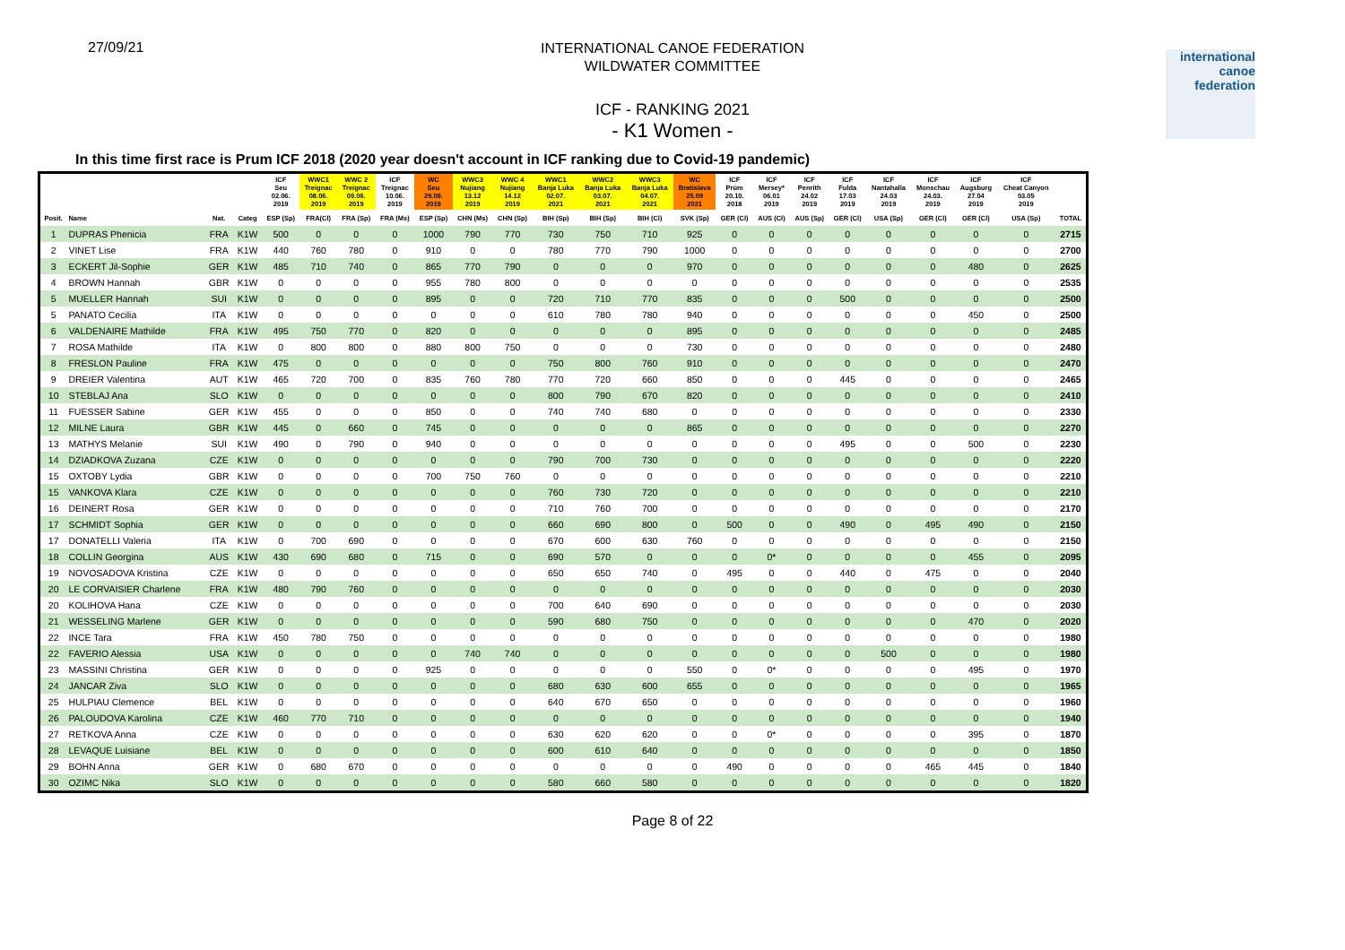27/09/21
international
canoe
federation
INTERNATIONAL CANOE FEDERATION
WILDWATER COMMITTEE
ICF - RANKING 2021
- K1 Women -
In this time first race is Prum ICF 2018 (2020 year doesn't account in ICF ranking due to Covid-19 pandemic)
| | | | | ICF Seu 02.06. 2019 | WWC1 Treignac 08.06. 2019 | WWC 2 Treignac 09.06. 2019 | ICF Treignac 10.06. 2019 | WC Seu 29.09. 2019 | WWC3 Nujiang 13.12 2019 | WWC 4 Nujiang 14.12 2019 | WWC1 Banja Luka 02.07. 2021 | WWC2 Banja Luka 03.07. 2021 | WWC3 Banja Luka 04.07. 2021 | WC Bratislava 25.09 2021 | ICF Prüm 20.10. 2018 | ICF Mersey* 06.01 2019 | ICF Penrith 24.02 2019 | ICF Fulda 17.03 2019 | ICF Nantahalla 24.03 2019 | ICF Monschau 24.03. 2019 | ICF Augsburg 27.04 2019 | ICF Cheat Canyon 03.05 2019 | |
| --- | --- | --- | --- | --- | --- | --- | --- | --- | --- | --- | --- | --- | --- | --- | --- | --- | --- | --- | --- | --- | --- | --- | --- |
| Posit. | Name | Nat. | Categ | ESP (Sp) | FRA(Cl) | FRA (Sp) | FRA (Ms) | ESP (Sp) | CHN (Ms) | CHN (Sp) | BIH (Sp) | BIH (Sp) | BIH (Cl) | SVK (Sp) | GER (Cl) | AUS (Cl) | AUS (Sp) | GER (Cl) | USA (Sp) | GER (Cl) | GER (Cl) | USA (Sp) | TOTAL |
| 1 | DUPRAS Phenicia | FRA | K1W | 500 | 0 | 0 | 0 | 1000 | 790 | 770 | 730 | 750 | 710 | 925 | 0 | 0 | 0 | 0 | 0 | 0 | 0 | 0 | 2715 |
| 2 | VINET Lise | FRA | K1W | 440 | 760 | 780 | 0 | 910 | 0 | 0 | 780 | 770 | 790 | 1000 | 0 | 0 | 0 | 0 | 0 | 0 | 0 | 0 | 2700 |
| 3 | ECKERT Jil-Sophie | GER | K1W | 485 | 710 | 740 | 0 | 865 | 770 | 790 | 0 | 0 | 0 | 970 | 0 | 0 | 0 | 0 | 0 | 0 | 480 | 0 | 2625 |
| 4 | BROWN Hannah | GBR | K1W | 0 | 0 | 0 | 0 | 955 | 780 | 800 | 0 | 0 | 0 | 0 | 0 | 0 | 0 | 0 | 0 | 0 | 0 | 0 | 2535 |
| 5 | MUELLER Hannah | SUI | K1W | 0 | 0 | 0 | 0 | 895 | 0 | 0 | 720 | 710 | 770 | 835 | 0 | 0 | 0 | 500 | 0 | 0 | 0 | 0 | 2500 |
| 5 | PANATO Cecilia | ITA | K1W | 0 | 0 | 0 | 0 | 0 | 0 | 0 | 610 | 780 | 780 | 940 | 0 | 0 | 0 | 0 | 0 | 0 | 450 | 0 | 2500 |
| 6 | VALDENAIRE Mathilde | FRA | K1W | 495 | 750 | 770 | 0 | 820 | 0 | 0 | 0 | 0 | 0 | 895 | 0 | 0 | 0 | 0 | 0 | 0 | 0 | 0 | 2485 |
| 7 | ROSA Mathilde | ITA | K1W | 0 | 800 | 800 | 0 | 880 | 800 | 750 | 0 | 0 | 0 | 730 | 0 | 0 | 0 | 0 | 0 | 0 | 0 | 0 | 2480 |
| 8 | FRESLON Pauline | FRA | K1W | 475 | 0 | 0 | 0 | 0 | 0 | 0 | 750 | 800 | 760 | 910 | 0 | 0 | 0 | 0 | 0 | 0 | 0 | 0 | 2470 |
| 9 | DREIER Valentina | AUT | K1W | 465 | 720 | 700 | 0 | 835 | 760 | 780 | 770 | 720 | 660 | 850 | 0 | 0 | 0 | 445 | 0 | 0 | 0 | 0 | 2465 |
| 10 | STEBLAJ Ana | SLO | K1W | 0 | 0 | 0 | 0 | 0 | 0 | 0 | 800 | 790 | 670 | 820 | 0 | 0 | 0 | 0 | 0 | 0 | 0 | 0 | 2410 |
| 11 | FUESSER Sabine | GER | K1W | 455 | 0 | 0 | 0 | 850 | 0 | 0 | 740 | 740 | 680 | 0 | 0 | 0 | 0 | 0 | 0 | 0 | 0 | 0 | 2330 |
| 12 | MILNE Laura | GBR | K1W | 445 | 0 | 660 | 0 | 745 | 0 | 0 | 0 | 0 | 0 | 865 | 0 | 0 | 0 | 0 | 0 | 0 | 0 | 0 | 2270 |
| 13 | MATHYS Melanie | SUI | K1W | 490 | 0 | 790 | 0 | 940 | 0 | 0 | 0 | 0 | 0 | 0 | 0 | 0 | 0 | 495 | 0 | 0 | 500 | 0 | 2230 |
| 14 | DZIADKOVA Zuzana | CZE | K1W | 0 | 0 | 0 | 0 | 0 | 0 | 0 | 790 | 700 | 730 | 0 | 0 | 0 | 0 | 0 | 0 | 0 | 0 | 0 | 2220 |
| 15 | OXTOBY Lydia | GBR | K1W | 0 | 0 | 0 | 0 | 700 | 750 | 760 | 0 | 0 | 0 | 0 | 0 | 0 | 0 | 0 | 0 | 0 | 0 | 0 | 2210 |
| 15 | VANKOVA Klara | CZE | K1W | 0 | 0 | 0 | 0 | 0 | 0 | 0 | 760 | 730 | 720 | 0 | 0 | 0 | 0 | 0 | 0 | 0 | 0 | 0 | 2210 |
| 16 | DEINERT Rosa | GER | K1W | 0 | 0 | 0 | 0 | 0 | 0 | 0 | 710 | 760 | 700 | 0 | 0 | 0 | 0 | 0 | 0 | 0 | 0 | 0 | 2170 |
| 17 | SCHMIDT Sophia | GER | K1W | 0 | 0 | 0 | 0 | 0 | 0 | 0 | 660 | 690 | 800 | 0 | 500 | 0 | 0 | 490 | 0 | 495 | 490 | 0 | 2150 |
| 17 | DONATELLI Valeria | ITA | K1W | 0 | 700 | 690 | 0 | 0 | 0 | 0 | 670 | 600 | 630 | 760 | 0 | 0 | 0 | 0 | 0 | 0 | 0 | 0 | 2150 |
| 18 | COLLIN Georgina | AUS | K1W | 430 | 690 | 680 | 0 | 715 | 0 | 0 | 690 | 570 | 0 | 0 | 0 | 0* | 0 | 0 | 0 | 0 | 455 | 0 | 2095 |
| 19 | NOVOSADOVA Kristina | CZE | K1W | 0 | 0 | 0 | 0 | 0 | 0 | 0 | 650 | 650 | 740 | 0 | 495 | 0 | 0 | 440 | 0 | 475 | 0 | 0 | 2040 |
| 20 | LE CORVAISIER Charlene | FRA | K1W | 480 | 790 | 760 | 0 | 0 | 0 | 0 | 0 | 0 | 0 | 0 | 0 | 0 | 0 | 0 | 0 | 0 | 0 | 0 | 2030 |
| 20 | KOLIHOVA Hana | CZE | K1W | 0 | 0 | 0 | 0 | 0 | 0 | 0 | 700 | 640 | 690 | 0 | 0 | 0 | 0 | 0 | 0 | 0 | 0 | 0 | 2030 |
| 21 | WESSELING Marlene | GER | K1W | 0 | 0 | 0 | 0 | 0 | 0 | 0 | 590 | 680 | 750 | 0 | 0 | 0 | 0 | 0 | 0 | 0 | 470 | 0 | 2020 |
| 22 | INCE Tara | FRA | K1W | 450 | 780 | 750 | 0 | 0 | 0 | 0 | 0 | 0 | 0 | 0 | 0 | 0 | 0 | 0 | 0 | 0 | 0 | 0 | 1980 |
| 22 | FAVERIO Alessia | USA | K1W | 0 | 0 | 0 | 0 | 0 | 740 | 740 | 0 | 0 | 0 | 0 | 0 | 0 | 0 | 0 | 500 | 0 | 0 | 0 | 1980 |
| 23 | MASSINI Christina | GER | K1W | 0 | 0 | 0 | 0 | 925 | 0 | 0 | 0 | 0 | 0 | 550 | 0 | 0* | 0 | 0 | 0 | 0 | 495 | 0 | 1970 |
| 24 | JANCAR Ziva | SLO | K1W | 0 | 0 | 0 | 0 | 0 | 0 | 0 | 680 | 630 | 600 | 655 | 0 | 0 | 0 | 0 | 0 | 0 | 0 | 0 | 1965 |
| 25 | HULPIAU Clemence | BEL | K1W | 0 | 0 | 0 | 0 | 0 | 0 | 0 | 640 | 670 | 650 | 0 | 0 | 0 | 0 | 0 | 0 | 0 | 0 | 0 | 1960 |
| 26 | PALOUDOVA Karolina | CZE | K1W | 460 | 770 | 710 | 0 | 0 | 0 | 0 | 0 | 0 | 0 | 0 | 0 | 0 | 0 | 0 | 0 | 0 | 0 | 0 | 1940 |
| 27 | RETKOVA Anna | CZE | K1W | 0 | 0 | 0 | 0 | 0 | 0 | 0 | 630 | 620 | 620 | 0 | 0 | 0* | 0 | 0 | 0 | 0 | 395 | 0 | 1870 |
| 28 | LEVAQUE Luisiane | BEL | K1W | 0 | 0 | 0 | 0 | 0 | 0 | 0 | 600 | 610 | 640 | 0 | 0 | 0 | 0 | 0 | 0 | 0 | 0 | 0 | 1850 |
| 29 | BOHN Anna | GER | K1W | 0 | 680 | 670 | 0 | 0 | 0 | 0 | 0 | 0 | 0 | 0 | 490 | 0 | 0 | 0 | 0 | 465 | 445 | 0 | 1840 |
| 30 | OZIMC Nika | SLO | K1W | 0 | 0 | 0 | 0 | 0 | 0 | 0 | 580 | 660 | 580 | 0 | 0 | 0 | 0 | 0 | 0 | 0 | 0 | 0 | 1820 |
Page 8 of 22